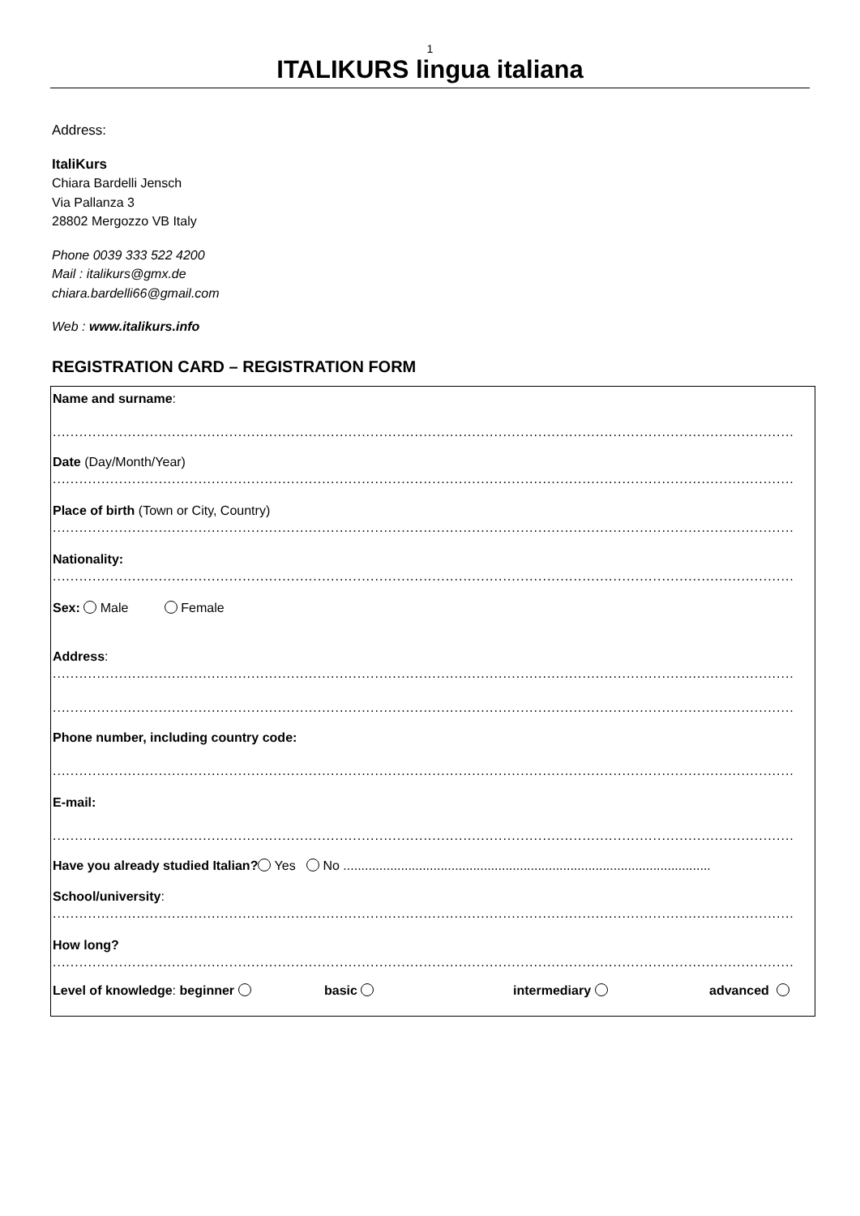1
ITALIKURS lingua italiana
Address:
ItaliKurs
Chiara Bardelli Jensch
Via Pallanza 3
28802 Mergozzo VB Italy
Phone 0039 333 522 4200
Mail : italikurs@gmx.de
chiara.bardelli66@gmail.com
Web : www.italikurs.info
REGISTRATION CARD – REGISTRATION FORM
Name and surname:
........................................................................................................................................................................
Date (Day/Month/Year)
........................................................................................................................................................................
Place of birth (Town or City, Country)
........................................................................................................................................................................
Nationality:
........................................................................................................................................................................
Sex: Male Female
Address:
........................................................................................................................................................................
........................................................................................................................................................................
Phone number, including country code:
........................................................................................................................................................................
E-mail:
........................................................................................................................................................................
Have you already studied Italian? Yes No ......................................................................................................
School/university:
........................................................................................................................................................................
How long?
........................................................................................................................................................................
Level of knowledge: beginner basic intermediary advanced